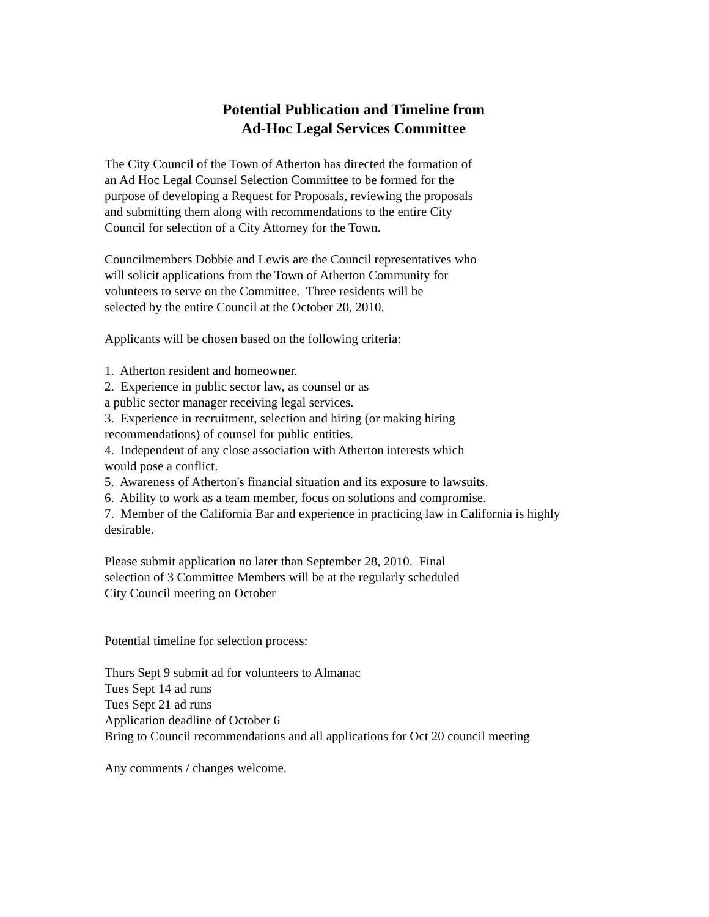Potential Publication and Timeline from
Ad-Hoc Legal Services Committee
The City Council of the Town of Atherton has directed the formation of
an Ad Hoc Legal Counsel Selection Committee to be formed for the
purpose of developing a Request for Proposals, reviewing the proposals
and submitting them along with recommendations to the entire City
Council for selection of a City Attorney for the Town.
Councilmembers Dobbie and Lewis are the Council representatives who
will solicit applications from the Town of Atherton Community for
volunteers to serve on the Committee. Three residents will be
selected by the entire Council at the October 20, 2010.
Applicants will be chosen based on the following criteria:
1. Atherton resident and homeowner.
2. Experience in public sector law, as counsel or as
a public sector manager receiving legal services.
3. Experience in recruitment, selection and hiring (or making hiring
recommendations) of counsel for public entities.
4. Independent of any close association with Atherton interests which
would pose a conflict.
5. Awareness of Atherton's financial situation and its exposure to lawsuits.
6. Ability to work as a team member, focus on solutions and compromise.
7. Member of the California Bar and experience in practicing law in California is highly
desirable.
Please submit application no later than September 28, 2010. Final
selection of 3 Committee Members will be at the regularly scheduled
City Council meeting on October
Potential timeline for selection process:
Thurs Sept 9 submit ad for volunteers to Almanac
Tues Sept 14 ad runs
Tues Sept 21 ad runs
Application deadline of October 6
Bring to Council recommendations and all applications for Oct 20 council meeting
Any comments / changes welcome.